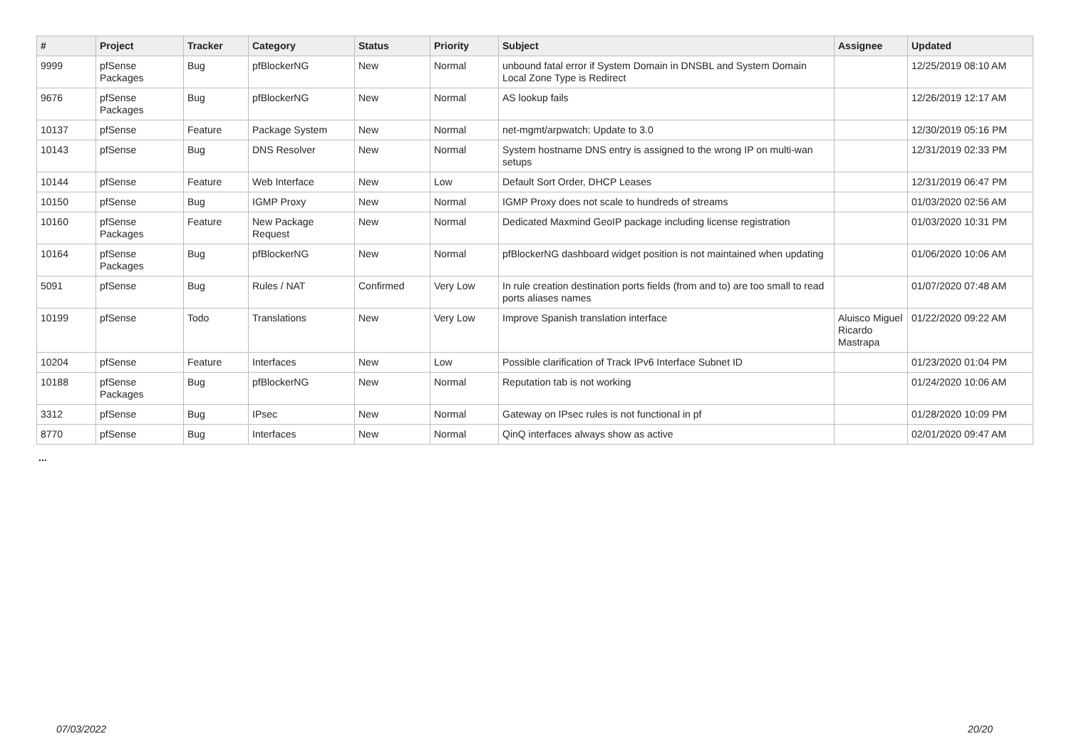| # | Project | Tracker | Category | Status | Priority | Subject | Assignee | Updated |
| --- | --- | --- | --- | --- | --- | --- | --- | --- |
| 9999 | pfSense Packages | Bug | pfBlockerNG | New | Normal | unbound fatal error if System Domain in DNSBL and System Domain Local Zone Type is Redirect | | 12/25/2019 08:10 AM |
| 9676 | pfSense Packages | Bug | pfBlockerNG | New | Normal | AS lookup fails | | 12/26/2019 12:17 AM |
| 10137 | pfSense | Feature | Package System | New | Normal | net-mgmt/arpwatch: Update to 3.0 | | 12/30/2019 05:16 PM |
| 10143 | pfSense | Bug | DNS Resolver | New | Normal | System hostname DNS entry is assigned to the wrong IP on multi-wan setups | | 12/31/2019 02:33 PM |
| 10144 | pfSense | Feature | Web Interface | New | Low | Default Sort Order, DHCP Leases | | 12/31/2019 06:47 PM |
| 10150 | pfSense | Bug | IGMP Proxy | New | Normal | IGMP Proxy does not scale to hundreds of streams | | 01/03/2020 02:56 AM |
| 10160 | pfSense Packages | Feature | New Package Request | New | Normal | Dedicated Maxmind GeoIP package including license registration | | 01/03/2020 10:31 PM |
| 10164 | pfSense Packages | Bug | pfBlockerNG | New | Normal | pfBlockerNG dashboard widget position is not maintained when updating | | 01/06/2020 10:06 AM |
| 5091 | pfSense | Bug | Rules / NAT | Confirmed | Very Low | In rule creation destination ports fields (from and to) are too small to read ports aliases names | | 01/07/2020 07:48 AM |
| 10199 | pfSense | Todo | Translations | New | Very Low | Improve Spanish translation interface | Aluisco Miguel Ricardo Mastrapa | 01/22/2020 09:22 AM |
| 10204 | pfSense | Feature | Interfaces | New | Low | Possible clarification of Track IPv6 Interface Subnet ID | | 01/23/2020 01:04 PM |
| 10188 | pfSense Packages | Bug | pfBlockerNG | New | Normal | Reputation tab is not working | | 01/24/2020 10:06 AM |
| 3312 | pfSense | Bug | IPsec | New | Normal | Gateway on IPsec rules is not functional in pf | | 01/28/2020 10:09 PM |
| 8770 | pfSense | Bug | Interfaces | New | Normal | QinQ interfaces always show as active | | 02/01/2020 09:47 AM |
...
07/03/2022 20/20